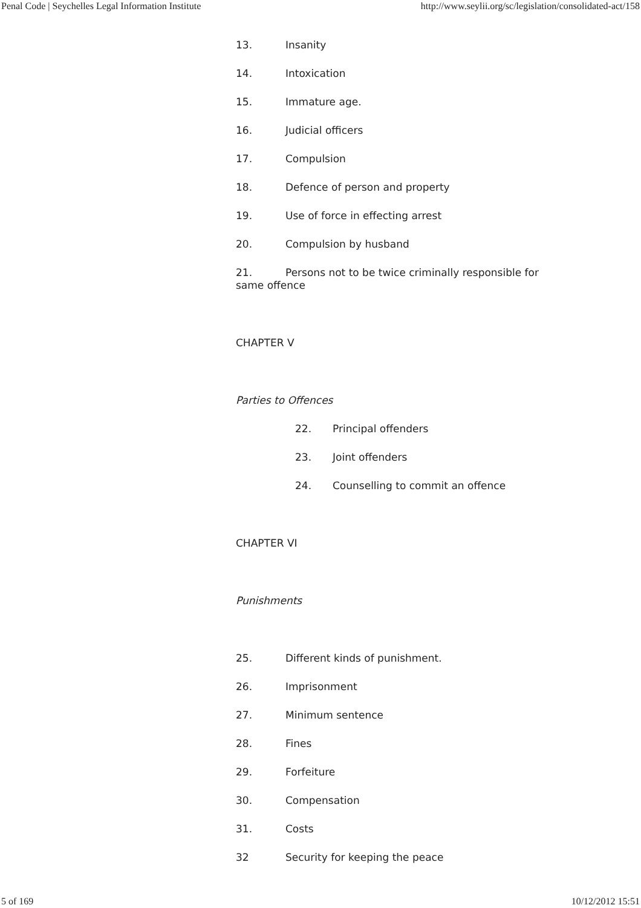Penal Code | Seychelles Legal Information Institute http://www.seylii.org/sc/legislation/consolidated-act/158
13. Insanity
14. Intoxication
15. Immature age.
16. Judicial officers
17. Compulsion
18. Defence of person and property
19. Use of force in effecting arrest
20. Compulsion by husband
21. Persons not to be twice criminally responsible for same offence
CHAPTER V
Parties to Offences
22. Principal offenders
23. Joint offenders
24. Counselling to commit an offence
CHAPTER VI
Punishments
25. Different kinds of punishment.
26. Imprisonment
27. Minimum sentence
28. Fines
29. Forfeiture
30. Compensation
31. Costs
32 Security for keeping the peace
5 of 169 10/12/2012 15:51